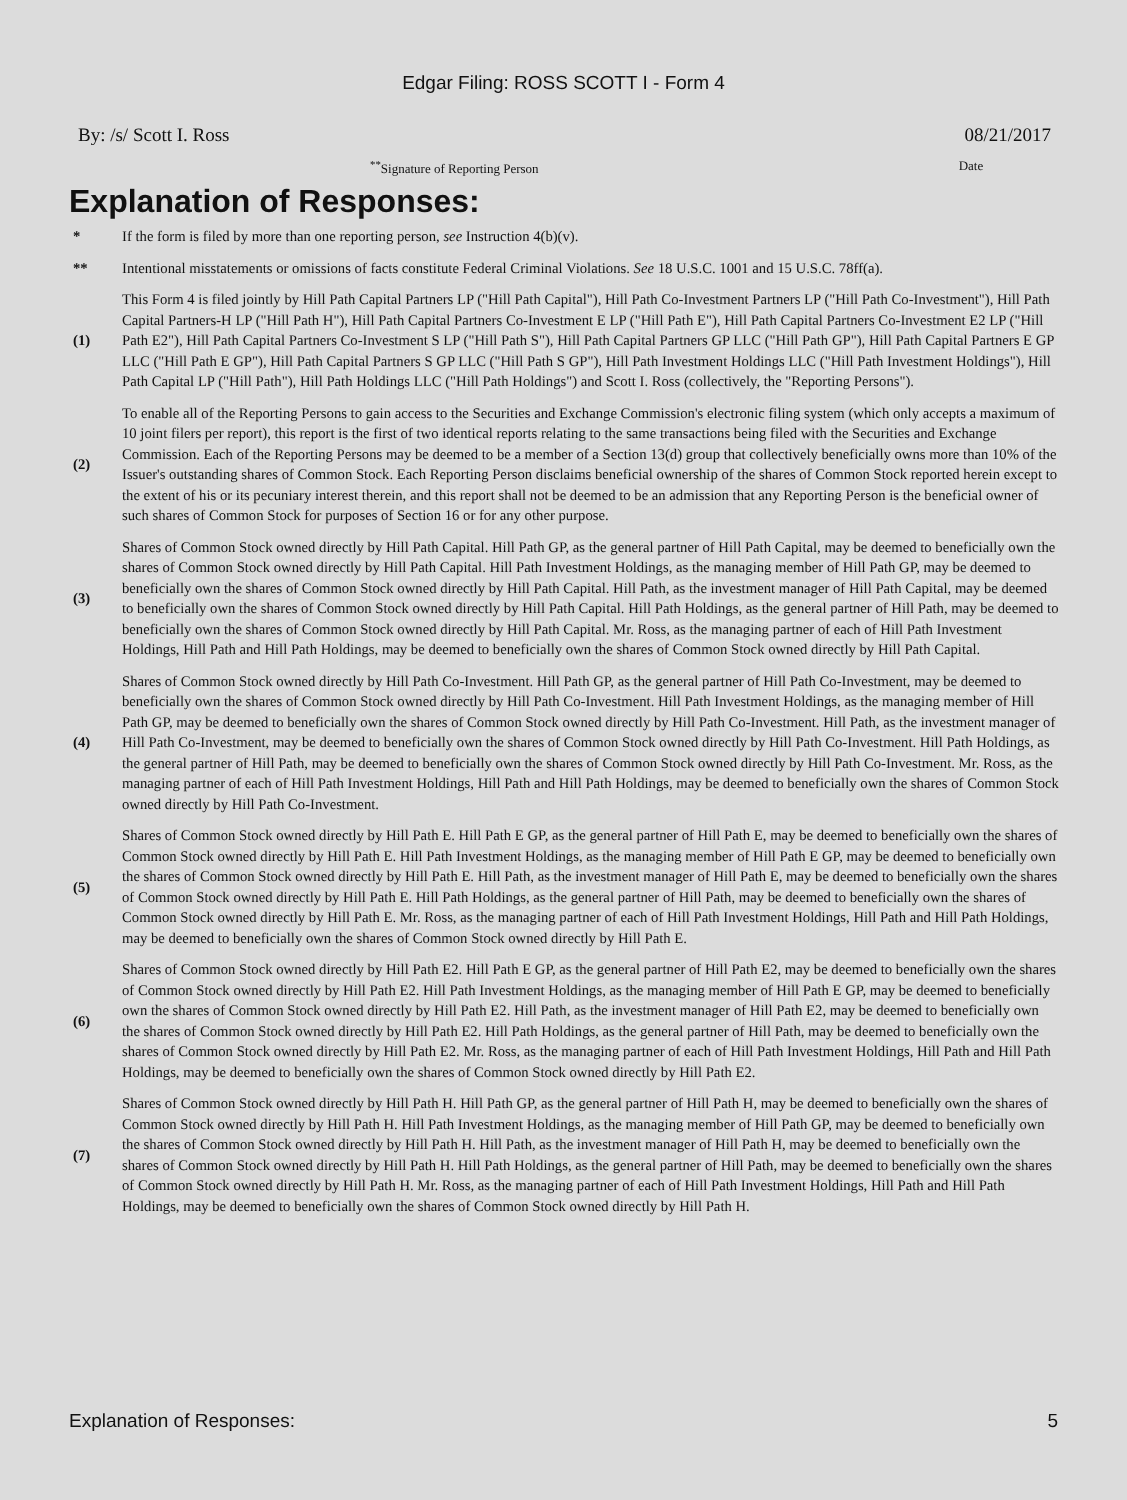Edgar Filing: ROSS SCOTT I - Form 4
By: /s/ Scott I. Ross 08/21/2017
<sup>**</sup> Signature of Reporting Person Date
Explanation of Responses:
| * | If the form is filed by more than one reporting person, see Instruction 4(b)(v). |
| ** | Intentional misstatements or omissions of facts constitute Federal Criminal Violations. See 18 U.S.C. 1001 and 15 U.S.C. 78ff(a). |
| (1) | This Form 4 is filed jointly by Hill Path Capital Partners LP ("Hill Path Capital"), Hill Path Co-Investment Partners LP ("Hill Path Co-Investment"), Hill Path Capital Partners-H LP ("Hill Path H"), Hill Path Capital Partners Co-Investment E LP ("Hill Path E"), Hill Path Capital Partners Co-Investment E2 LP ("Hill Path E2"), Hill Path Capital Partners Co-Investment S LP ("Hill Path S"), Hill Path Capital Partners GP LLC ("Hill Path GP"), Hill Path Capital Partners E GP LLC ("Hill Path E GP"), Hill Path Capital Partners S GP LLC ("Hill Path S GP"), Hill Path Investment Holdings LLC ("Hill Path Investment Holdings"), Hill Path Capital LP ("Hill Path"), Hill Path Holdings LLC ("Hill Path Holdings") and Scott I. Ross (collectively, the "Reporting Persons"). |
| (2) | To enable all of the Reporting Persons to gain access to the Securities and Exchange Commission's electronic filing system (which only accepts a maximum of 10 joint filers per report), this report is the first of two identical reports relating to the same transactions being filed with the Securities and Exchange Commission. Each of the Reporting Persons may be deemed to be a member of a Section 13(d) group that collectively beneficially owns more than 10% of the Issuer's outstanding shares of Common Stock. Each Reporting Person disclaims beneficial ownership of the shares of Common Stock reported herein except to the extent of his or its pecuniary interest therein, and this report shall not be deemed to be an admission that any Reporting Person is the beneficial owner of such shares of Common Stock for purposes of Section 16 or for any other purpose. |
| (3) | Shares of Common Stock owned directly by Hill Path Capital. Hill Path GP, as the general partner of Hill Path Capital, may be deemed to beneficially own the shares of Common Stock owned directly by Hill Path Capital. Hill Path Investment Holdings, as the managing member of Hill Path GP, may be deemed to beneficially own the shares of Common Stock owned directly by Hill Path Capital. Hill Path, as the investment manager of Hill Path Capital, may be deemed to beneficially own the shares of Common Stock owned directly by Hill Path Capital. Hill Path Holdings, as the general partner of Hill Path, may be deemed to beneficially own the shares of Common Stock owned directly by Hill Path Capital. Mr. Ross, as the managing partner of each of Hill Path Investment Holdings, Hill Path and Hill Path Holdings, may be deemed to beneficially own the shares of Common Stock owned directly by Hill Path Capital. |
| (4) | Shares of Common Stock owned directly by Hill Path Co-Investment. Hill Path GP, as the general partner of Hill Path Co-Investment, may be deemed to beneficially own the shares of Common Stock owned directly by Hill Path Co-Investment. Hill Path Investment Holdings, as the managing member of Hill Path GP, may be deemed to beneficially own the shares of Common Stock owned directly by Hill Path Co-Investment. Hill Path, as the investment manager of Hill Path Co-Investment, may be deemed to beneficially own the shares of Common Stock owned directly by Hill Path Co-Investment. Hill Path Holdings, as the general partner of Hill Path, may be deemed to beneficially own the shares of Common Stock owned directly by Hill Path Co-Investment. Mr. Ross, as the managing partner of each of Hill Path Investment Holdings, Hill Path and Hill Path Holdings, may be deemed to beneficially own the shares of Common Stock owned directly by Hill Path Co-Investment. |
| (5) | Shares of Common Stock owned directly by Hill Path E. Hill Path E GP, as the general partner of Hill Path E, may be deemed to beneficially own the shares of Common Stock owned directly by Hill Path E. Hill Path Investment Holdings, as the managing member of Hill Path E GP, may be deemed to beneficially own the shares of Common Stock owned directly by Hill Path E. Hill Path, as the investment manager of Hill Path E, may be deemed to beneficially own the shares of Common Stock owned directly by Hill Path E. Hill Path Holdings, as the general partner of Hill Path, may be deemed to beneficially own the shares of Common Stock owned directly by Hill Path E. Mr. Ross, as the managing partner of each of Hill Path Investment Holdings, Hill Path and Hill Path Holdings, may be deemed to beneficially own the shares of Common Stock owned directly by Hill Path E. |
| (6) | Shares of Common Stock owned directly by Hill Path E2. Hill Path E GP, as the general partner of Hill Path E2, may be deemed to beneficially own the shares of Common Stock owned directly by Hill Path E2. Hill Path Investment Holdings, as the managing member of Hill Path E GP, may be deemed to beneficially own the shares of Common Stock owned directly by Hill Path E2. Hill Path, as the investment manager of Hill Path E2, may be deemed to beneficially own the shares of Common Stock owned directly by Hill Path E2. Hill Path Holdings, as the general partner of Hill Path, may be deemed to beneficially own the shares of Common Stock owned directly by Hill Path E2. Mr. Ross, as the managing partner of each of Hill Path Investment Holdings, Hill Path and Hill Path Holdings, may be deemed to beneficially own the shares of Common Stock owned directly by Hill Path E2. |
| (7) | Shares of Common Stock owned directly by Hill Path H. Hill Path GP, as the general partner of Hill Path H, may be deemed to beneficially own the shares of Common Stock owned directly by Hill Path H. Hill Path Investment Holdings, as the managing member of Hill Path GP, may be deemed to beneficially own the shares of Common Stock owned directly by Hill Path H. Hill Path, as the investment manager of Hill Path H, may be deemed to beneficially own the shares of Common Stock owned directly by Hill Path H. Hill Path Holdings, as the general partner of Hill Path, may be deemed to beneficially own the shares of Common Stock owned directly by Hill Path H. Mr. Ross, as the managing partner of each of Hill Path Investment Holdings, Hill Path and Hill Path Holdings, may be deemed to beneficially own the shares of Common Stock owned directly by Hill Path H. |
Explanation of Responses: 5